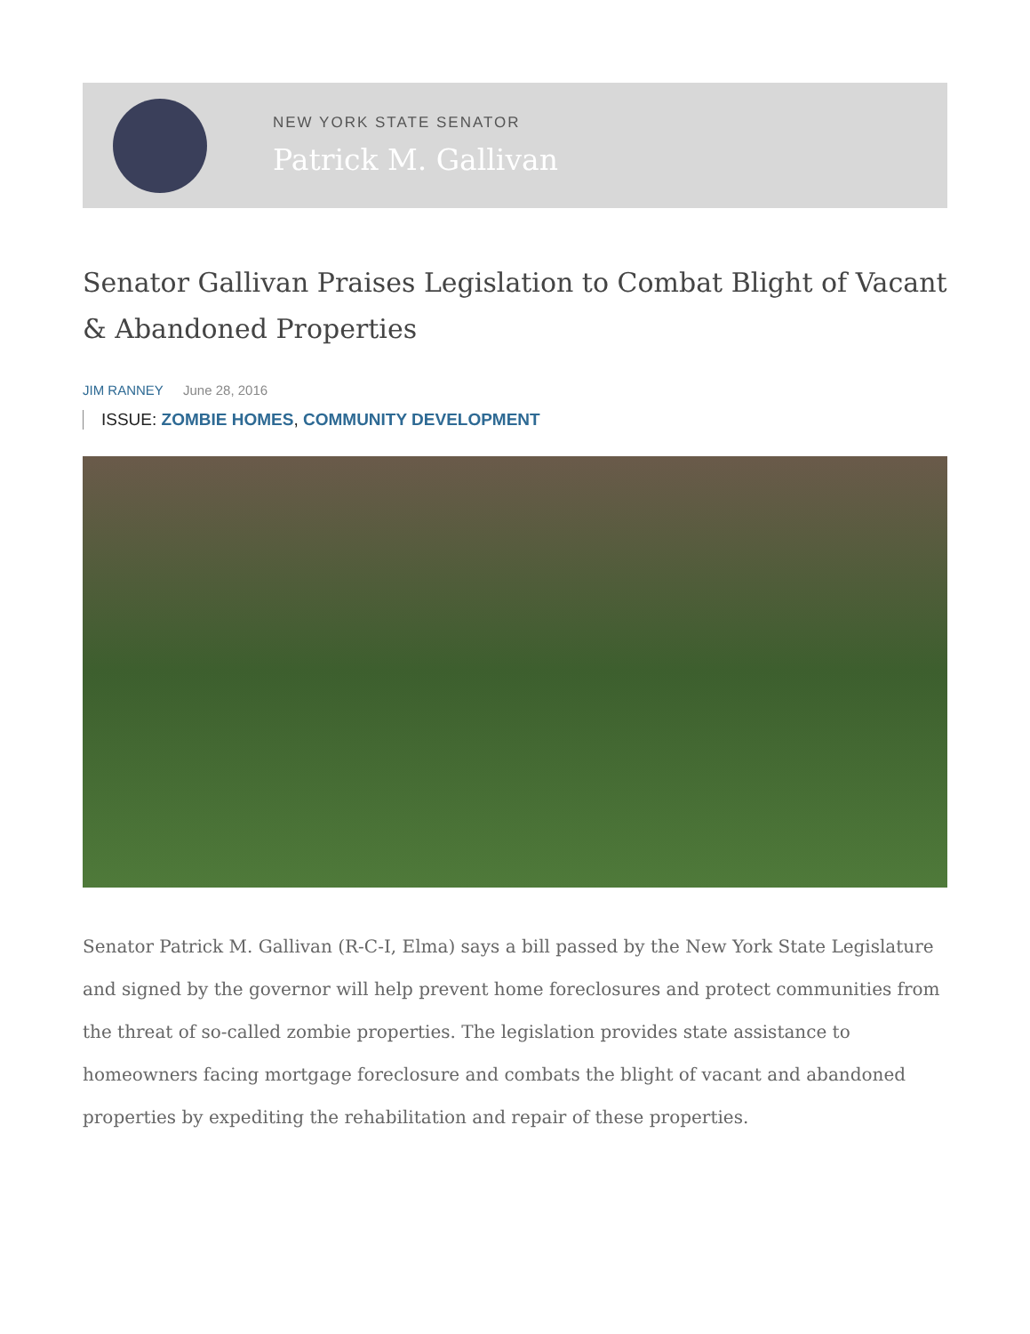NEW YORK STATE SENATOR
Patrick M. Gallivan
Senator Gallivan Praises Legislation to Combat Blight of Vacant & Abandoned Properties
JIM RANNEY June 28, 2016
ISSUE: ZOMBIE HOMES, COMMUNITY DEVELOPMENT
Senator Patrick M. Gallivan (R-C-I, Elma) says a bill passed by the New York State Legislature and signed by the governor will help prevent home foreclosures and protect communities from the threat of so-called zombie properties. The legislation provides state assistance to homeowners facing mortgage foreclosure and combats the blight of vacant and abandoned properties by expediting the rehabilitation and repair of these properties.